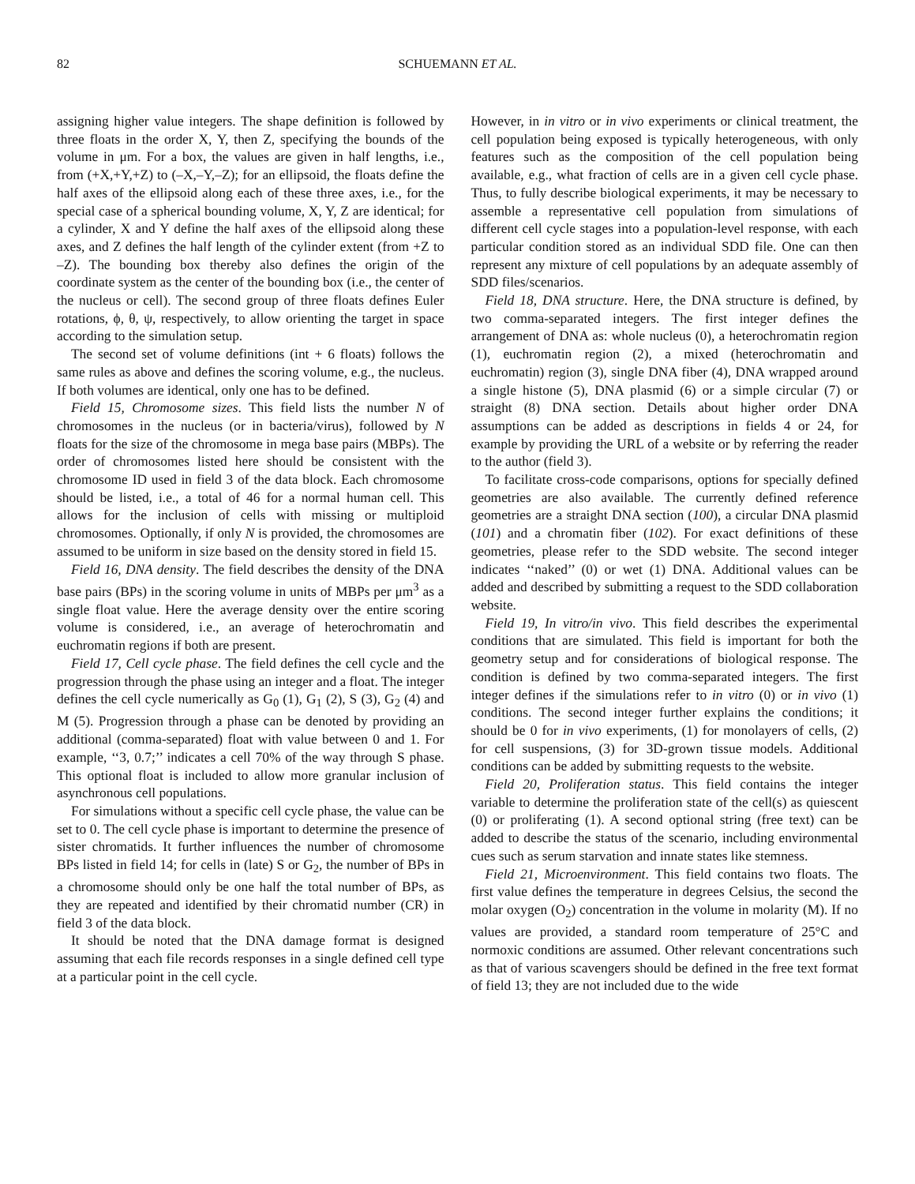82 SCHUEMANN ET AL.
assigning higher value integers. The shape definition is followed by three floats in the order X, Y, then Z, specifying the bounds of the volume in μm. For a box, the values are given in half lengths, i.e., from (+X,+Y,+Z) to (–X,–Y,–Z); for an ellipsoid, the floats define the half axes of the ellipsoid along each of these three axes, i.e., for the special case of a spherical bounding volume, X, Y, Z are identical; for a cylinder, X and Y define the half axes of the ellipsoid along these axes, and Z defines the half length of the cylinder extent (from +Z to –Z). The bounding box thereby also defines the origin of the coordinate system as the center of the bounding box (i.e., the center of the nucleus or cell). The second group of three floats defines Euler rotations, ϕ, θ, ψ, respectively, to allow orienting the target in space according to the simulation setup.
The second set of volume definitions (int + 6 floats) follows the same rules as above and defines the scoring volume, e.g., the nucleus. If both volumes are identical, only one has to be defined.
Field 15, Chromosome sizes. This field lists the number N of chromosomes in the nucleus (or in bacteria/virus), followed by N floats for the size of the chromosome in mega base pairs (MBPs). The order of chromosomes listed here should be consistent with the chromosome ID used in field 3 of the data block. Each chromosome should be listed, i.e., a total of 46 for a normal human cell. This allows for the inclusion of cells with missing or multiploid chromosomes. Optionally, if only N is provided, the chromosomes are assumed to be uniform in size based on the density stored in field 15.
Field 16, DNA density. The field describes the density of the DNA base pairs (BPs) in the scoring volume in units of MBPs per μm<sup>3</sup> as a single float value. Here the average density over the entire scoring volume is considered, i.e., an average of heterochromatin and euchromatin regions if both are present.
Field 17, Cell cycle phase. The field defines the cell cycle and the progression through the phase using an integer and a float. The integer defines the cell cycle numerically as G<sub>0</sub> (1), G<sub>1</sub> (2), S (3), G<sub>2</sub> (4) and M (5). Progression through a phase can be denoted by providing an additional (comma-separated) float with value between 0 and 1. For example, ‘‘3, 0.7;’’ indicates a cell 70% of the way through S phase. This optional float is included to allow more granular inclusion of asynchronous cell populations.
For simulations without a specific cell cycle phase, the value can be set to 0. The cell cycle phase is important to determine the presence of sister chromatids. It further influences the number of chromosome BPs listed in field 14; for cells in (late) S or G<sub>2</sub>, the number of BPs in a chromosome should only be one half the total number of BPs, as they are repeated and identified by their chromatid number (CR) in field 3 of the data block.
It should be noted that the DNA damage format is designed assuming that each file records responses in a single defined cell type at a particular point in the cell cycle.
However, in in vitro or in vivo experiments or clinical treatment, the cell population being exposed is typically heterogeneous, with only features such as the composition of the cell population being available, e.g., what fraction of cells are in a given cell cycle phase. Thus, to fully describe biological experiments, it may be necessary to assemble a representative cell population from simulations of different cell cycle stages into a population-level response, with each particular condition stored as an individual SDD file. One can then represent any mixture of cell populations by an adequate assembly of SDD files/scenarios.
Field 18, DNA structure. Here, the DNA structure is defined, by two comma-separated integers. The first integer defines the arrangement of DNA as: whole nucleus (0), a heterochromatin region (1), euchromatin region (2), a mixed (heterochromatin and euchromatin) region (3), single DNA fiber (4), DNA wrapped around a single histone (5), DNA plasmid (6) or a simple circular (7) or straight (8) DNA section. Details about higher order DNA assumptions can be added as descriptions in fields 4 or 24, for example by providing the URL of a website or by referring the reader to the author (field 3).
To facilitate cross-code comparisons, options for specially defined geometries are also available. The currently defined reference geometries are a straight DNA section (100), a circular DNA plasmid (101) and a chromatin fiber (102). For exact definitions of these geometries, please refer to the SDD website. The second integer indicates ‘‘naked’’ (0) or wet (1) DNA. Additional values can be added and described by submitting a request to the SDD collaboration website.
Field 19, In vitro/in vivo. This field describes the experimental conditions that are simulated. This field is important for both the geometry setup and for considerations of biological response. The condition is defined by two comma-separated integers. The first integer defines if the simulations refer to in vitro (0) or in vivo (1) conditions. The second integer further explains the conditions; it should be 0 for in vivo experiments, (1) for monolayers of cells, (2) for cell suspensions, (3) for 3D-grown tissue models. Additional conditions can be added by submitting requests to the website.
Field 20, Proliferation status. This field contains the integer variable to determine the proliferation state of the cell(s) as quiescent (0) or proliferating (1). A second optional string (free text) can be added to describe the status of the scenario, including environmental cues such as serum starvation and innate states like stemness.
Field 21, Microenvironment. This field contains two floats. The first value defines the temperature in degrees Celsius, the second the molar oxygen (O<sub>2</sub>) concentration in the volume in molarity (M). If no values are provided, a standard room temperature of 25°C and normoxic conditions are assumed. Other relevant concentrations such as that of various scavengers should be defined in the free text format of field 13; they are not included due to the wide